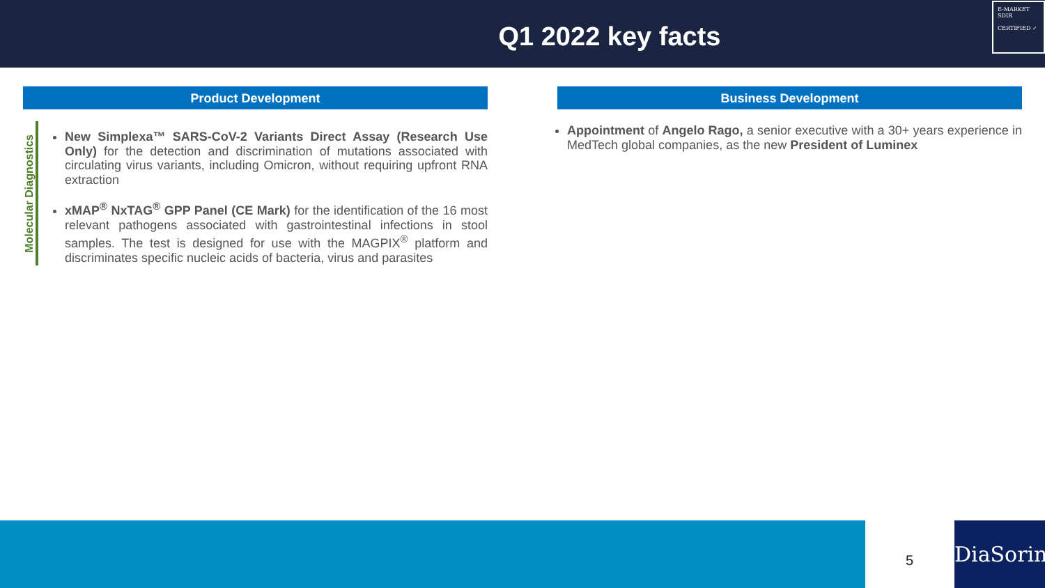Q1 2022 key facts
E-MARKET
SDIR
CERTIFIED ✓
Product Development
Molecular Diagnostics
New Simplexa™ SARS-CoV-2 Variants Direct Assay (Research Use Only) for the detection and discrimination of mutations associated with circulating virus variants, including Omicron, without requiring upfront RNA extraction
xMAP<sup>®</sup> NxTAG<sup>®</sup> GPP Panel (CE Mark) for the identification of the 16 most relevant pathogens associated with gastrointestinal infections in stool samples. The test is designed for use with the MAGPIX<sup>®</sup> platform and discriminates specific nucleic acids of bacteria, virus and parasites
Business Development
Appointment of Angelo Rago, a senior executive with a 30+ years experience in MedTech global companies, as the new President of Luminex
5
DiaSorin